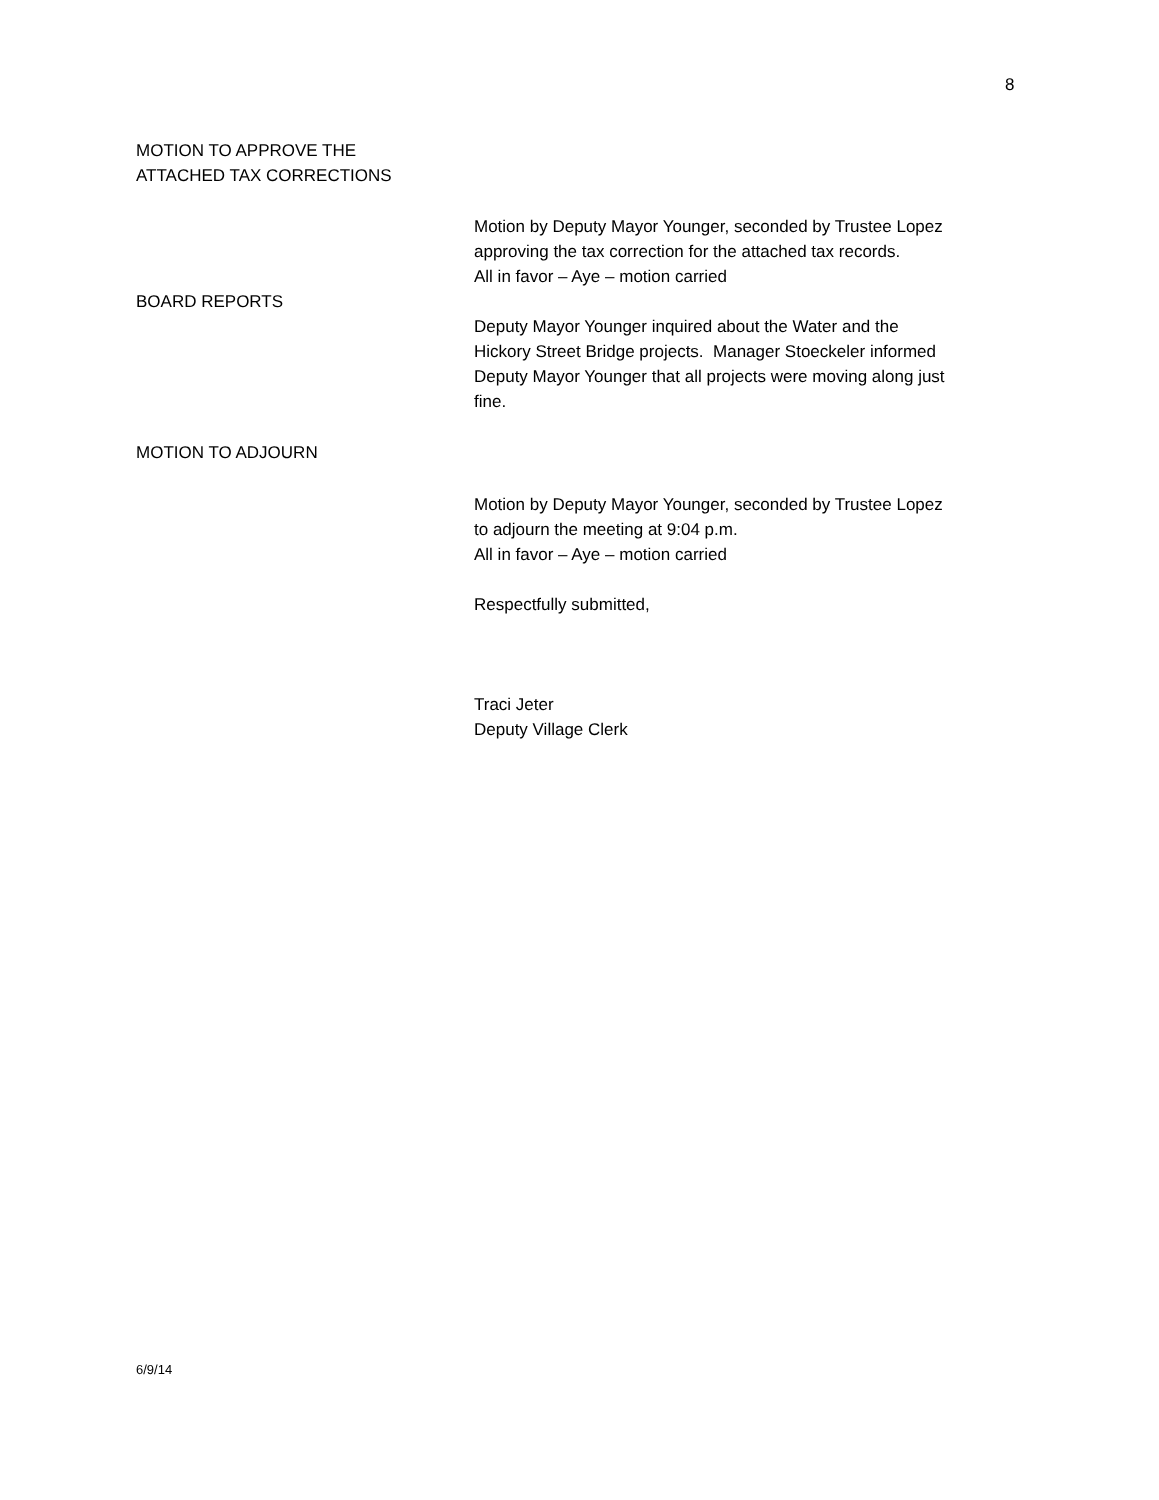8
MOTION TO APPROVE THE
ATTACHED TAX CORRECTIONS
Motion by Deputy Mayor Younger, seconded by Trustee Lopez
approving the tax correction for the attached tax records.
All in favor – Aye – motion carried
BOARD REPORTS
Deputy Mayor Younger inquired about the Water and the
Hickory Street Bridge projects. Manager Stoeckeler informed
Deputy Mayor Younger that all projects were moving along just
fine.
MOTION TO ADJOURN
Motion by Deputy Mayor Younger, seconded by Trustee Lopez
to adjourn the meeting at 9:04 p.m.
All in favor – Aye – motion carried
Respectfully submitted,
Traci Jeter
Deputy Village Clerk
6/9/14